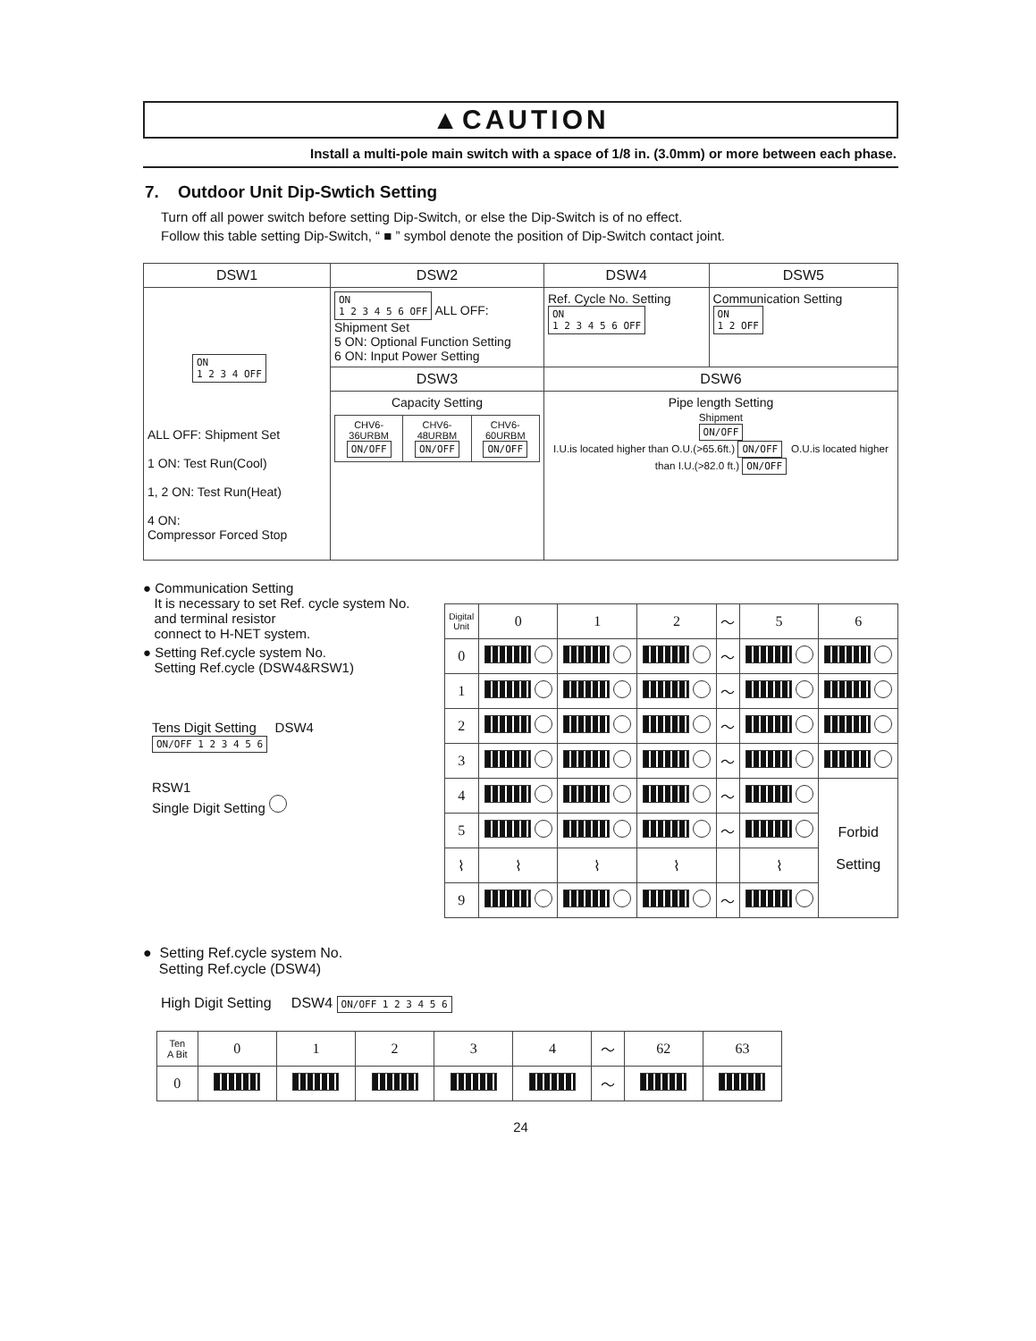▲CAUTION
Install a multi-pole main switch with a space of 1/8 in. (3.0mm) or more between each phase.
7. Outdoor Unit Dip-Swtich Setting
Turn off all power switch before setting Dip-Switch, or else the Dip-Switch is of no effect.
Follow this table setting Dip-Switch, “ ■ ” symbol denote the position of Dip-Switch contact joint.
| DSW1 | DSW2 | DSW4 | DSW5 |
| --- | --- | --- | --- |
| ON 1 2 3 4 OFF ALL OFF: Shipment Set 1 ON: Test Run(Cool) 1, 2 ON: Test Run(Heat) 4 ON: Compressor Forced Stop | ON 1 2 3 4 5 6 OFF ALL OFF: Shipment Set 5 ON: Optional Function Setting 6 ON: Input Power Setting | Ref. Cycle No. Setting ON 1 2 3 4 5 6 OFF | Communication Setting ON 1 2 OFF |
| | DSW3 | DSW6 | |
| | Capacity Setting / CHV6-36URBM ON/OFF / CHV6-48URBM ON/OFF / CHV6-60URBM ON/OFF / | Pipe length Setting Shipment ON/OFF I.U.is located higher than O.U.(>65.6ft.) ON/OFF O.U.is located higher than I.U.(>82.0 ft.) ON/OFF | |
● Communication Setting
It is necessary to set Ref. cycle system No.
and terminal resistor
connect to H-NET system.
● Setting Ref.cycle system No.
Setting Ref.cycle (DSW4&RSW1)
Tens Digit Setting DSW4 ON/OFF 1 2 3 4 5 6
RSW1
Single Digit Setting
| Digital Unit | 0 | 1 | 2 | ～ | 5 | 6 |
| 0 | | | | ～ | | |
| 1 | | | | ～ | | |
| 2 | | | | ～ | | |
| 3 | | | | ～ | | |
| 4 | | | | ～ | | Forbid Setting |
| 5 | | | | ～ | | |
| ⌇ | ⌇ | ⌇ | ⌇ | | ⌇ | |
| 9 | | | | ～ | | |
● Setting Ref.cycle system No.
Setting Ref.cycle (DSW4)
High Digit Setting DSW4 ON/OFF 1 2 3 4 5 6
| Ten A Bit | 0 | 1 | 2 | 3 | 4 | ～ | 62 | 63 |
| 0 | | | | | | ～ | | |
24